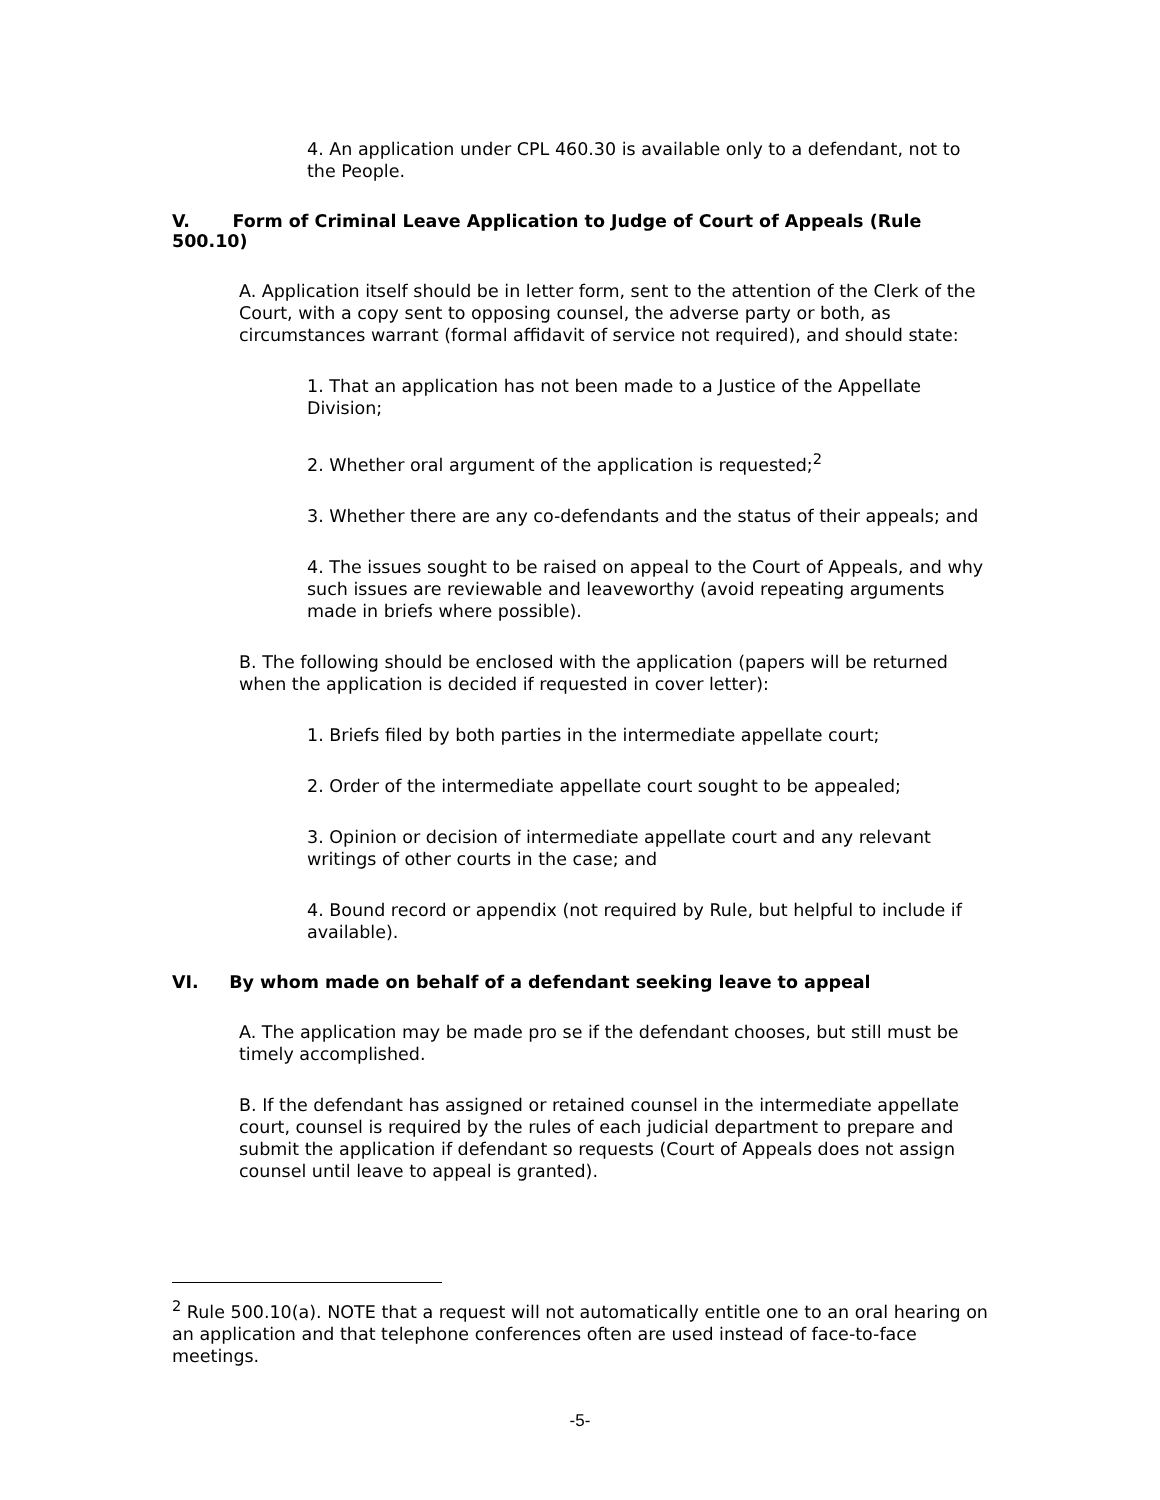4. An application under CPL 460.30 is available only to a defendant, not to the People.
V. Form of Criminal Leave Application to Judge of Court of Appeals (Rule 500.10)
A. Application itself should be in letter form, sent to the attention of the Clerk of the Court, with a copy sent to opposing counsel, the adverse party or both, as circumstances warrant (formal affidavit of service not required), and should state:
1. That an application has not been made to a Justice of the Appellate Division;
2. Whether oral argument of the application is requested;<sup>2</sup>
3. Whether there are any co-defendants and the status of their appeals; and
4. The issues sought to be raised on appeal to the Court of Appeals, and why such issues are reviewable and leaveworthy (avoid repeating arguments made in briefs where possible).
B. The following should be enclosed with the application (papers will be returned when the application is decided if requested in cover letter):
1. Briefs filed by both parties in the intermediate appellate court;
2. Order of the intermediate appellate court sought to be appealed;
3. Opinion or decision of intermediate appellate court and any relevant writings of other courts in the case; and
4. Bound record or appendix (not required by Rule, but helpful to include if available).
VI. By whom made on behalf of a defendant seeking leave to appeal
A. The application may be made pro se if the defendant chooses, but still must be timely accomplished.
B. If the defendant has assigned or retained counsel in the intermediate appellate court, counsel is required by the rules of each judicial department to prepare and submit the application if defendant so requests (Court of Appeals does not assign counsel until leave to appeal is granted).
<sup>2</sup> Rule 500.10(a). NOTE that a request will not automatically entitle one to an oral hearing on an application and that telephone conferences often are used instead of face-to-face meetings.
-5-